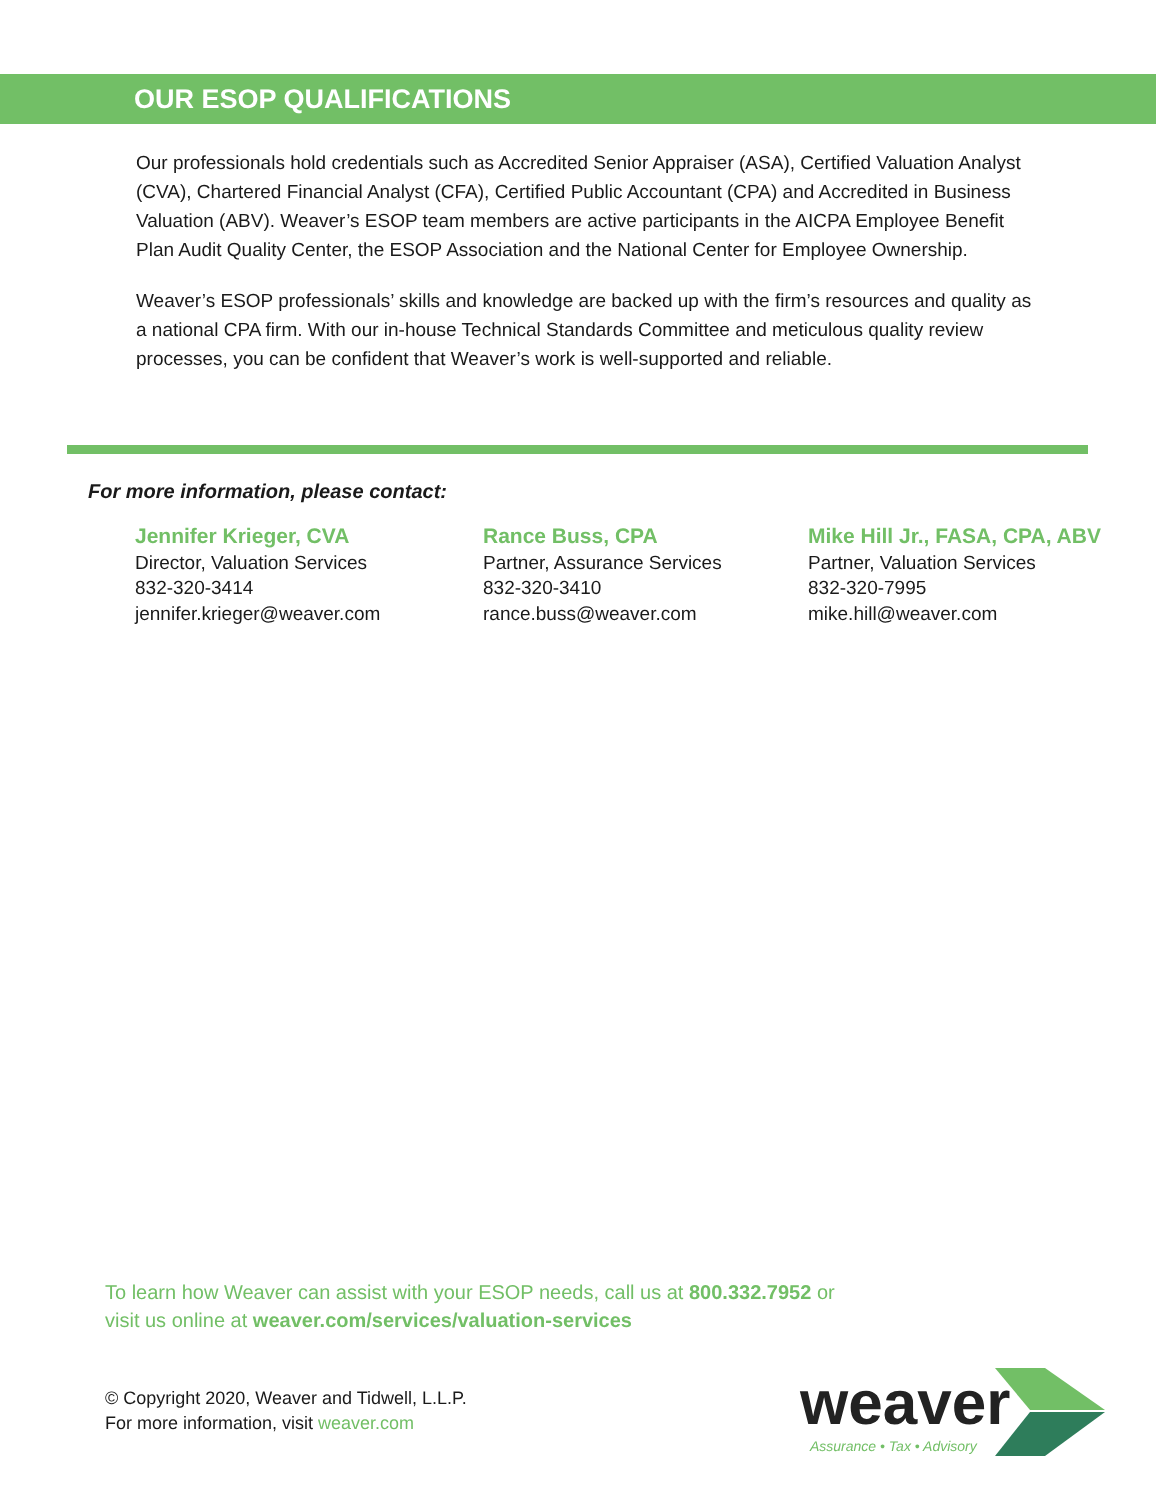OUR ESOP QUALIFICATIONS
Our professionals hold credentials such as Accredited Senior Appraiser (ASA), Certified Valuation Analyst (CVA), Chartered Financial Analyst (CFA), Certified Public Accountant (CPA) and Accredited in Business Valuation (ABV). Weaver’s ESOP team members are active participants in the AICPA Employee Benefit Plan Audit Quality Center, the ESOP Association and the National Center for Employee Ownership.
Weaver’s ESOP professionals’ skills and knowledge are backed up with the firm’s resources and quality as a national CPA firm. With our in-house Technical Standards Committee and meticulous quality review processes, you can be confident that Weaver’s work is well-supported and reliable.
For more information, please contact:
Jennifer Krieger, CVA
Director, Valuation Services
832-320-3414
jennifer.krieger@weaver.com
Rance Buss, CPA
Partner, Assurance Services
832-320-3410
rance.buss@weaver.com
Mike Hill Jr., FASA, CPA, ABV
Partner, Valuation Services
832-320-7995
mike.hill@weaver.com
To learn how Weaver can assist with your ESOP needs, call us at 800.332.7952 or
visit us online at weaver.com/services/valuation-services
© Copyright 2020, Weaver and Tidwell, L.L.P.
For more information, visit weaver.com
weaver
Assurance • Tax • Advisory